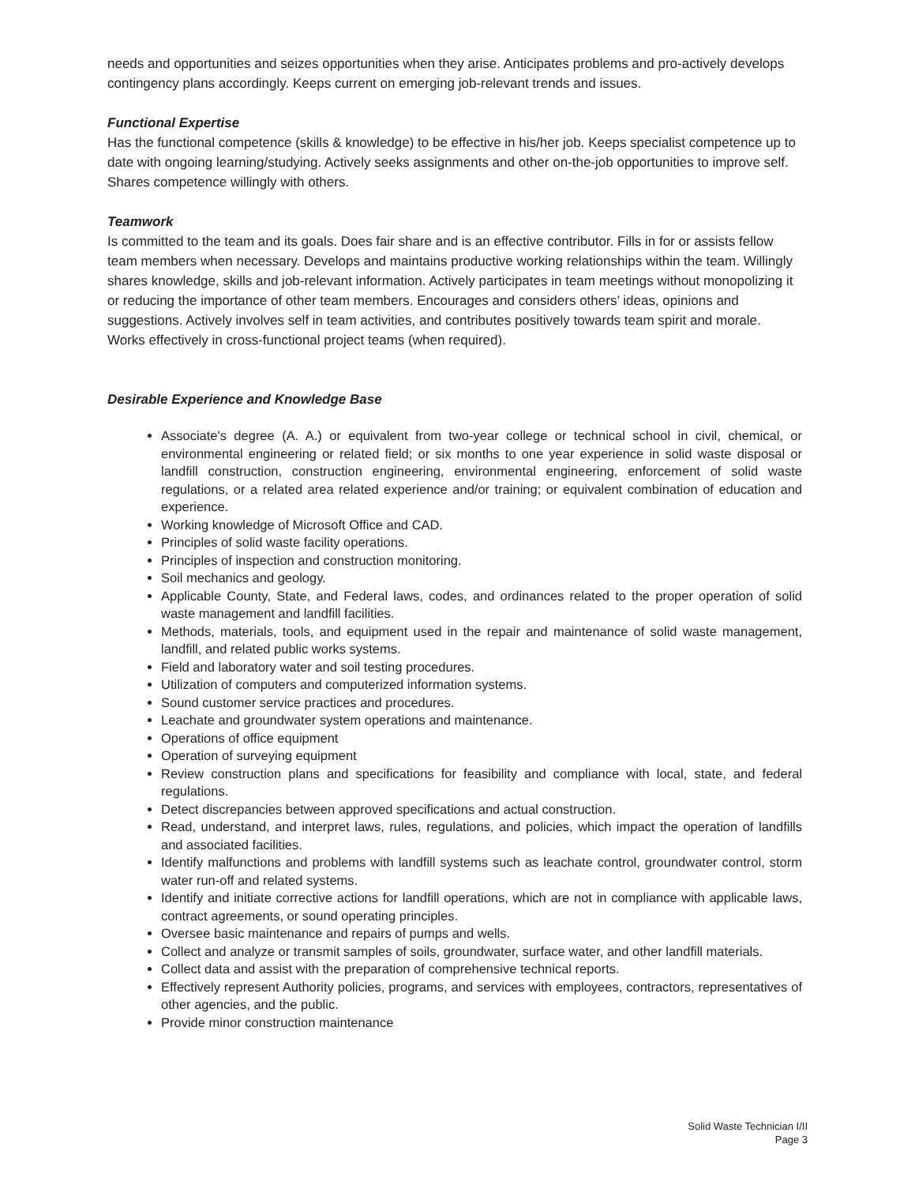needs and opportunities and seizes opportunities when they arise. Anticipates problems and pro-actively develops contingency plans accordingly. Keeps current on emerging job-relevant trends and issues.
Functional Expertise
Has the functional competence (skills & knowledge) to be effective in his/her job. Keeps specialist competence up to date with ongoing learning/studying. Actively seeks assignments and other on-the-job opportunities to improve self. Shares competence willingly with others.
Teamwork
Is committed to the team and its goals. Does fair share and is an effective contributor. Fills in for or assists fellow team members when necessary. Develops and maintains productive working relationships within the team. Willingly shares knowledge, skills and job-relevant information. Actively participates in team meetings without monopolizing it or reducing the importance of other team members. Encourages and considers others’ ideas, opinions and suggestions. Actively involves self in team activities, and contributes positively towards team spirit and morale. Works effectively in cross-functional project teams (when required).
Desirable Experience and Knowledge Base
Associate's degree (A. A.) or equivalent from two-year college or technical school in civil, chemical, or environmental engineering or related field; or six months to one year experience in solid waste disposal or landfill construction, construction engineering, environmental engineering, enforcement of solid waste regulations, or a related area related experience and/or training; or equivalent combination of education and experience.
Working knowledge of Microsoft Office and CAD.
Principles of solid waste facility operations.
Principles of inspection and construction monitoring.
Soil mechanics and geology.
Applicable County, State, and Federal laws, codes, and ordinances related to the proper operation of solid waste management and landfill facilities.
Methods, materials, tools, and equipment used in the repair and maintenance of solid waste management, landfill, and related public works systems.
Field and laboratory water and soil testing procedures.
Utilization of computers and computerized information systems.
Sound customer service practices and procedures.
Leachate and groundwater system operations and maintenance.
Operations of office equipment
Operation of surveying equipment
Review construction plans and specifications for feasibility and compliance with local, state, and federal regulations.
Detect discrepancies between approved specifications and actual construction.
Read, understand, and interpret laws, rules, regulations, and policies, which impact the operation of landfills and associated facilities.
Identify malfunctions and problems with landfill systems such as leachate control, groundwater control, storm water run-off and related systems.
Identify and initiate corrective actions for landfill operations, which are not in compliance with applicable laws, contract agreements, or sound operating principles.
Oversee basic maintenance and repairs of pumps and wells.
Collect and analyze or transmit samples of soils, groundwater, surface water, and other landfill materials.
Collect data and assist with the preparation of comprehensive technical reports.
Effectively represent Authority policies, programs, and services with employees, contractors, representatives of other agencies, and the public.
Provide minor construction maintenance
Solid Waste Technician I/II
Page 3